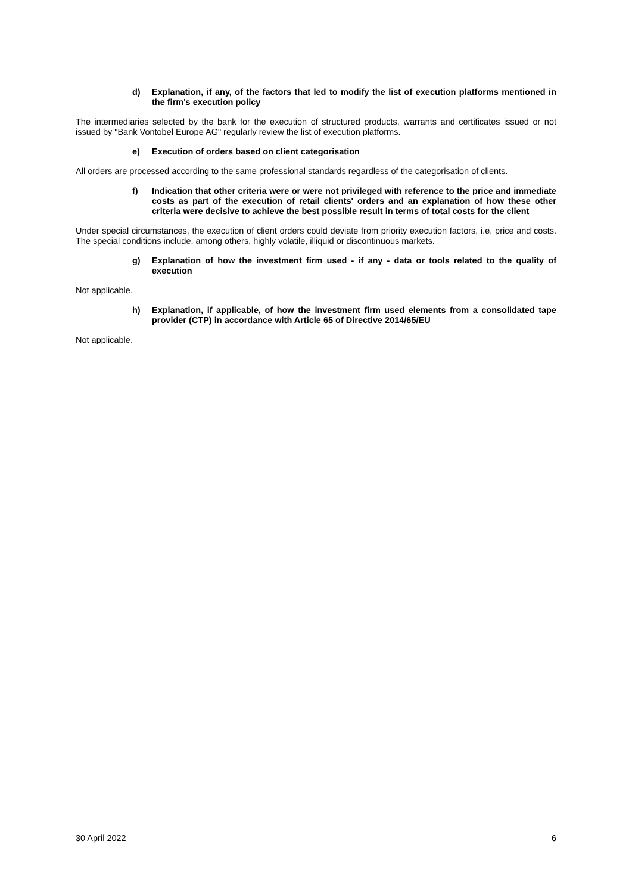d) Explanation, if any, of the factors that led to modify the list of execution platforms mentioned in the firm's execution policy
The intermediaries selected by the bank for the execution of structured products, warrants and certificates issued or not issued by "Bank Vontobel Europe AG" regularly review the list of execution platforms.
e) Execution of orders based on client categorisation
All orders are processed according to the same professional standards regardless of the categorisation of clients.
f) Indication that other criteria were or were not privileged with reference to the price and immediate costs as part of the execution of retail clients' orders and an explanation of how these other criteria were decisive to achieve the best possible result in terms of total costs for the client
Under special circumstances, the execution of client orders could deviate from priority execution factors, i.e. price and costs. The special conditions include, among others, highly volatile, illiquid or discontinuous markets.
g) Explanation of how the investment firm used - if any - data or tools related to the quality of execution
Not applicable.
h) Explanation, if applicable, of how the investment firm used elements from a consolidated tape provider (CTP) in accordance with Article 65 of Directive 2014/65/EU
Not applicable.
30 April 2022 6